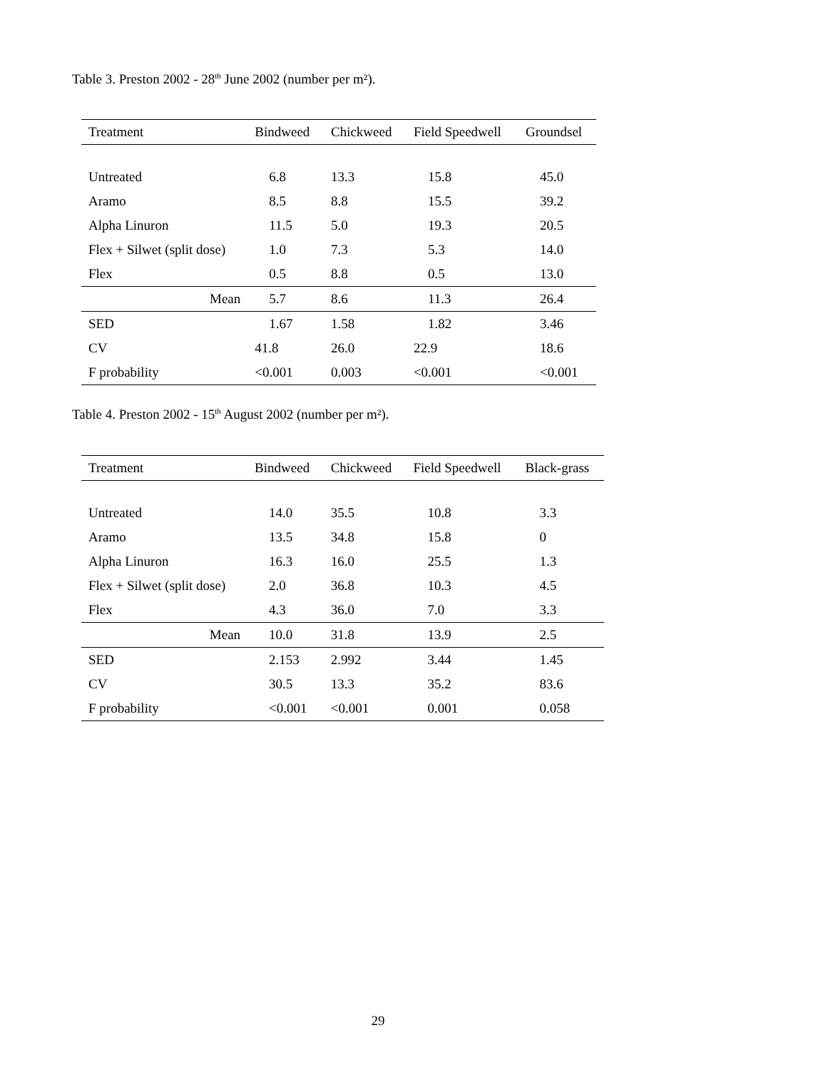Table 3. Preston 2002 - 28<sup>th</sup> June 2002 (number per m²).
| Treatment | Bindweed | Chickweed | Field Speedwell | Groundsel |
| --- | --- | --- | --- | --- |
| Untreated | 6.8 | 13.3 | 15.8 | 45.0 |
| Aramo | 8.5 | 8.8 | 15.5 | 39.2 |
| Alpha Linuron | 11.5 | 5.0 | 19.3 | 20.5 |
| Flex + Silwet (split dose) | 1.0 | 7.3 | 5.3 | 14.0 |
| Flex | 0.5 | 8.8 | 0.5 | 13.0 |
| Mean | 5.7 | 8.6 | 11.3 | 26.4 |
| SED | 1.67 | 1.58 | 1.82 | 3.46 |
| CV | 41.8 | 26.0 | 22.9 | 18.6 |
| F probability | <0.001 | 0.003 | <0.001 | <0.001 |
Table 4. Preston 2002 - 15<sup>th</sup> August 2002 (number per m²).
| Treatment | Bindweed | Chickweed | Field Speedwell | Black-grass |
| --- | --- | --- | --- | --- |
| Untreated | 14.0 | 35.5 | 10.8 | 3.3 |
| Aramo | 13.5 | 34.8 | 15.8 | 0 |
| Alpha Linuron | 16.3 | 16.0 | 25.5 | 1.3 |
| Flex + Silwet (split dose) | 2.0 | 36.8 | 10.3 | 4.5 |
| Flex | 4.3 | 36.0 | 7.0 | 3.3 |
| Mean | 10.0 | 31.8 | 13.9 | 2.5 |
| SED | 2.153 | 2.992 | 3.44 | 1.45 |
| CV | 30.5 | 13.3 | 35.2 | 83.6 |
| F probability | <0.001 | <0.001 | 0.001 | 0.058 |
29